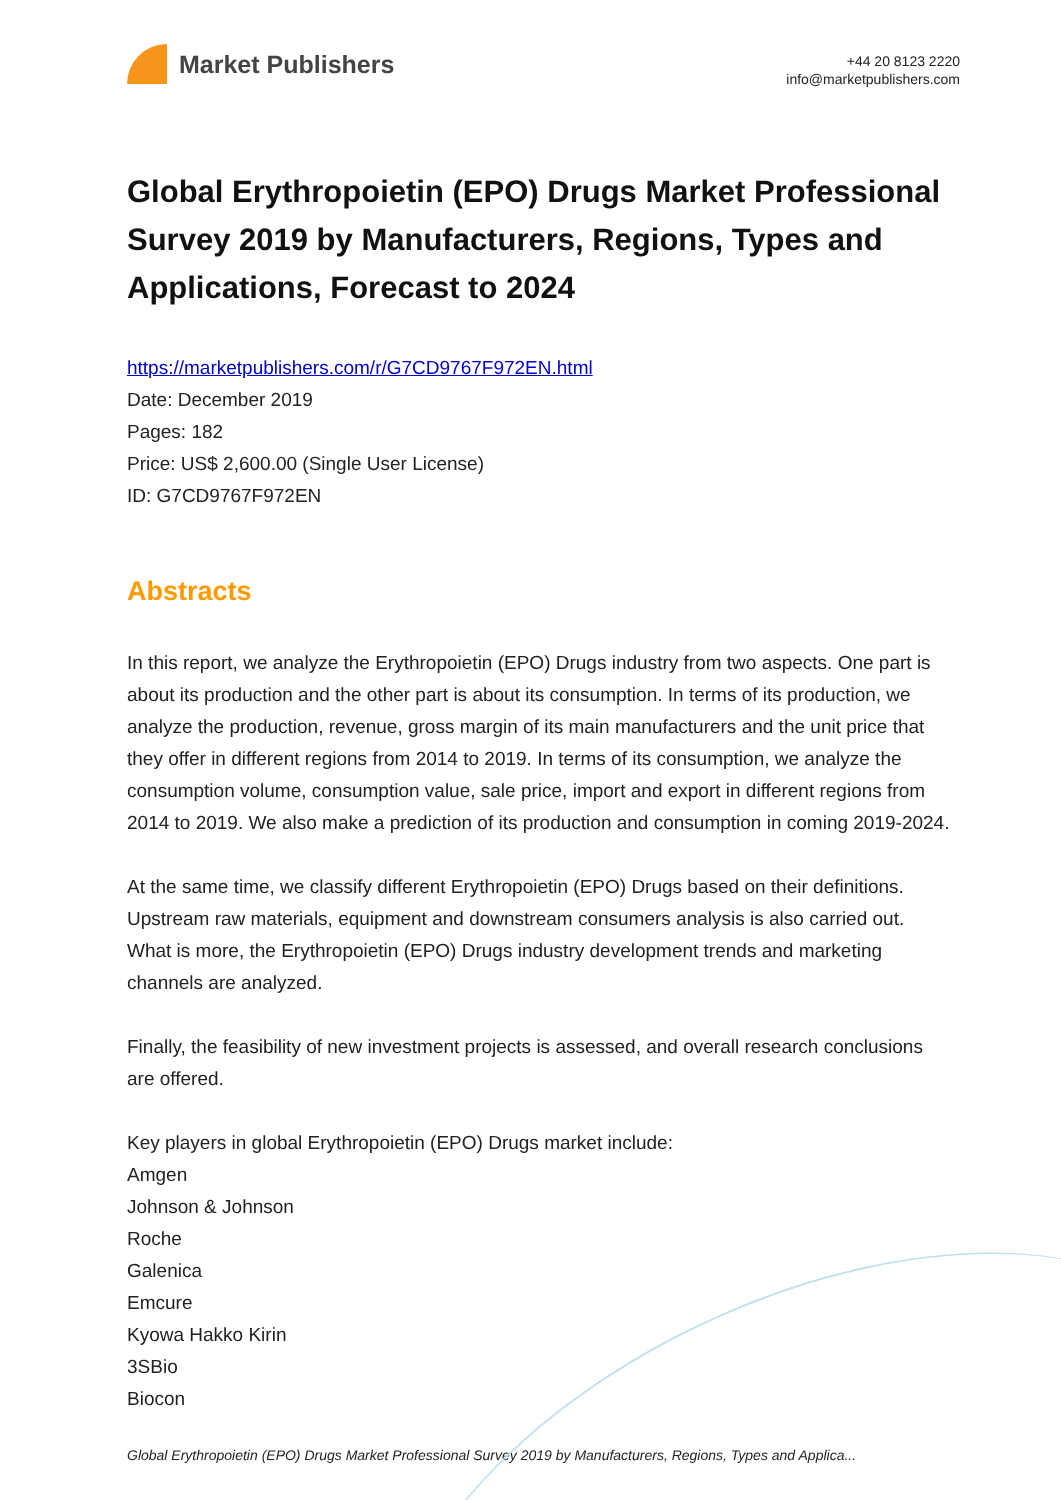Market Publishers
+44 20 8123 2220
info@marketpublishers.com
Global Erythropoietin (EPO) Drugs Market Professional Survey 2019 by Manufacturers, Regions, Types and Applications, Forecast to 2024
https://marketpublishers.com/r/G7CD9767F972EN.html
Date: December 2019
Pages: 182
Price: US$ 2,600.00 (Single User License)
ID: G7CD9767F972EN
Abstracts
In this report, we analyze the Erythropoietin (EPO) Drugs industry from two aspects. One part is about its production and the other part is about its consumption. In terms of its production, we analyze the production, revenue, gross margin of its main manufacturers and the unit price that they offer in different regions from 2014 to 2019. In terms of its consumption, we analyze the consumption volume, consumption value, sale price, import and export in different regions from 2014 to 2019. We also make a prediction of its production and consumption in coming 2019-2024.
At the same time, we classify different Erythropoietin (EPO) Drugs based on their definitions. Upstream raw materials, equipment and downstream consumers analysis is also carried out. What is more, the Erythropoietin (EPO) Drugs industry development trends and marketing channels are analyzed.
Finally, the feasibility of new investment projects is assessed, and overall research conclusions are offered.
Key players in global Erythropoietin (EPO) Drugs market include:
Amgen
Johnson & Johnson
Roche
Galenica
Emcure
Kyowa Hakko Kirin
3SBio
Biocon
Global Erythropoietin (EPO) Drugs Market Professional Survey 2019 by Manufacturers, Regions, Types and Applica...